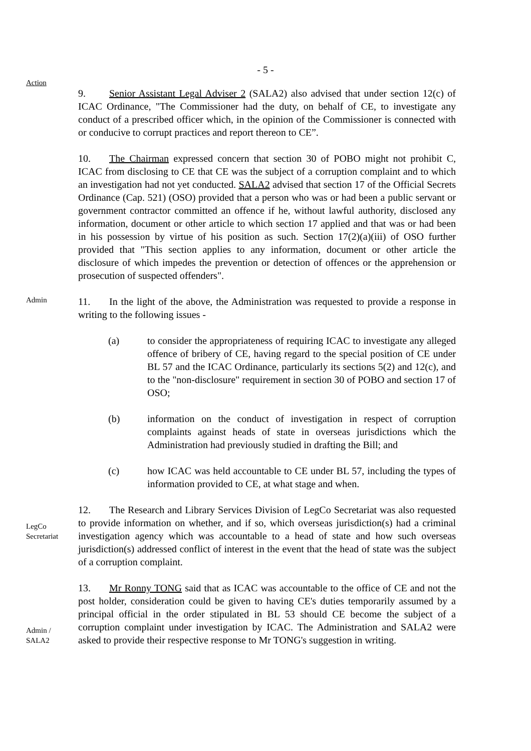- 5 -
Action
9. Senior Assistant Legal Adviser 2 (SALA2) also advised that under section 12(c) of ICAC Ordinance, "The Commissioner had the duty, on behalf of CE, to investigate any conduct of a prescribed officer which, in the opinion of the Commissioner is connected with or conducive to corrupt practices and report thereon to CE”.
10. The Chairman expressed concern that section 30 of POBO might not prohibit C, ICAC from disclosing to CE that CE was the subject of a corruption complaint and to which an investigation had not yet conducted. SALA2 advised that section 17 of the Official Secrets Ordinance (Cap. 521) (OSO) provided that a person who was or had been a public servant or government contractor committed an offence if he, without lawful authority, disclosed any information, document or other article to which section 17 applied and that was or had been in his possession by virtue of his position as such. Section 17(2)(a)(iii) of OSO further provided that "This section applies to any information, document or other article the disclosure of which impedes the prevention or detection of offences or the apprehension or prosecution of suspected offenders".
Admin
11. In the light of the above, the Administration was requested to provide a response in writing to the following issues -
(a) to consider the appropriateness of requiring ICAC to investigate any alleged offence of bribery of CE, having regard to the special position of CE under BL 57 and the ICAC Ordinance, particularly its sections 5(2) and 12(c), and to the "non-disclosure" requirement in section 30 of POBO and section 17 of OSO;
(b) information on the conduct of investigation in respect of corruption complaints against heads of state in overseas jurisdictions which the Administration had previously studied in drafting the Bill; and
(c) how ICAC was held accountable to CE under BL 57, including the types of information provided to CE, at what stage and when.
LegCo Secretariat
12. The Research and Library Services Division of LegCo Secretariat was also requested to provide information on whether, and if so, which overseas jurisdiction(s) had a criminal investigation agency which was accountable to a head of state and how such overseas jurisdiction(s) addressed conflict of interest in the event that the head of state was the subject of a corruption complaint.
Admin /
SALA2
13. Mr Ronny TONG said that as ICAC was accountable to the office of CE and not the post holder, consideration could be given to having CE's duties temporarily assumed by a principal official in the order stipulated in BL 53 should CE become the subject of a corruption complaint under investigation by ICAC. The Administration and SALA2 were asked to provide their respective response to Mr TONG's suggestion in writing.